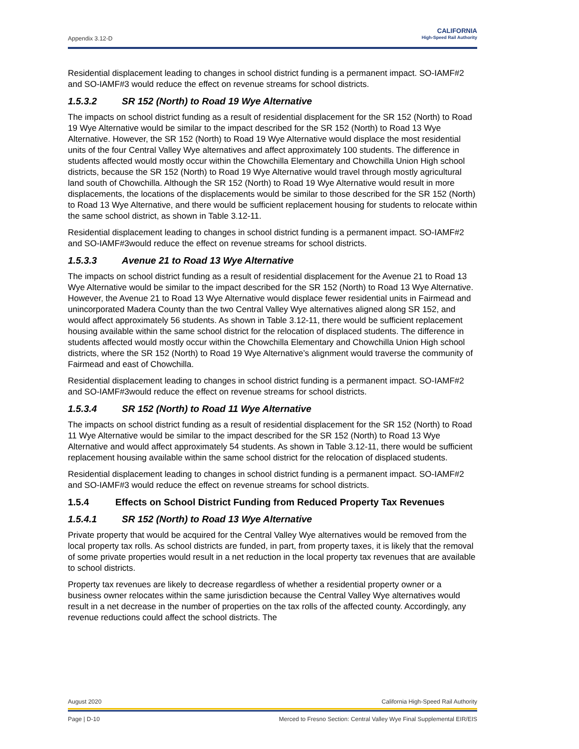Appendix 3.12-D
CALIFORNIA
High-Speed Rail Authority
Residential displacement leading to changes in school district funding is a permanent impact. SO-IAMF#2 and SO-IAMF#3 would reduce the effect on revenue streams for school districts.
1.5.3.2 SR 152 (North) to Road 19 Wye Alternative
The impacts on school district funding as a result of residential displacement for the SR 152 (North) to Road 19 Wye Alternative would be similar to the impact described for the SR 152 (North) to Road 13 Wye Alternative. However, the SR 152 (North) to Road 19 Wye Alternative would displace the most residential units of the four Central Valley Wye alternatives and affect approximately 100 students. The difference in students affected would mostly occur within the Chowchilla Elementary and Chowchilla Union High school districts, because the SR 152 (North) to Road 19 Wye Alternative would travel through mostly agricultural land south of Chowchilla. Although the SR 152 (North) to Road 19 Wye Alternative would result in more displacements, the locations of the displacements would be similar to those described for the SR 152 (North) to Road 13 Wye Alternative, and there would be sufficient replacement housing for students to relocate within the same school district, as shown in Table 3.12-11.
Residential displacement leading to changes in school district funding is a permanent impact. SO-IAMF#2 and SO-IAMF#3would reduce the effect on revenue streams for school districts.
1.5.3.3 Avenue 21 to Road 13 Wye Alternative
The impacts on school district funding as a result of residential displacement for the Avenue 21 to Road 13 Wye Alternative would be similar to the impact described for the SR 152 (North) to Road 13 Wye Alternative. However, the Avenue 21 to Road 13 Wye Alternative would displace fewer residential units in Fairmead and unincorporated Madera County than the two Central Valley Wye alternatives aligned along SR 152, and would affect approximately 56 students. As shown in Table 3.12-11, there would be sufficient replacement housing available within the same school district for the relocation of displaced students. The difference in students affected would mostly occur within the Chowchilla Elementary and Chowchilla Union High school districts, where the SR 152 (North) to Road 19 Wye Alternative’s alignment would traverse the community of Fairmead and east of Chowchilla.
Residential displacement leading to changes in school district funding is a permanent impact. SO-IAMF#2 and SO-IAMF#3would reduce the effect on revenue streams for school districts.
1.5.3.4 SR 152 (North) to Road 11 Wye Alternative
The impacts on school district funding as a result of residential displacement for the SR 152 (North) to Road 11 Wye Alternative would be similar to the impact described for the SR 152 (North) to Road 13 Wye Alternative and would affect approximately 54 students. As shown in Table 3.12-11, there would be sufficient replacement housing available within the same school district for the relocation of displaced students.
Residential displacement leading to changes in school district funding is a permanent impact. SO-IAMF#2 and SO-IAMF#3 would reduce the effect on revenue streams for school districts.
1.5.4 Effects on School District Funding from Reduced Property Tax Revenues
1.5.4.1 SR 152 (North) to Road 13 Wye Alternative
Private property that would be acquired for the Central Valley Wye alternatives would be removed from the local property tax rolls. As school districts are funded, in part, from property taxes, it is likely that the removal of some private properties would result in a net reduction in the local property tax revenues that are available to school districts.
Property tax revenues are likely to decrease regardless of whether a residential property owner or a business owner relocates within the same jurisdiction because the Central Valley Wye alternatives would result in a net decrease in the number of properties on the tax rolls of the affected county. Accordingly, any revenue reductions could affect the school districts. The
August 2020 California High-Speed Rail Authority
Page | D-10 Merced to Fresno Section: Central Valley Wye Final Supplemental EIR/EIS